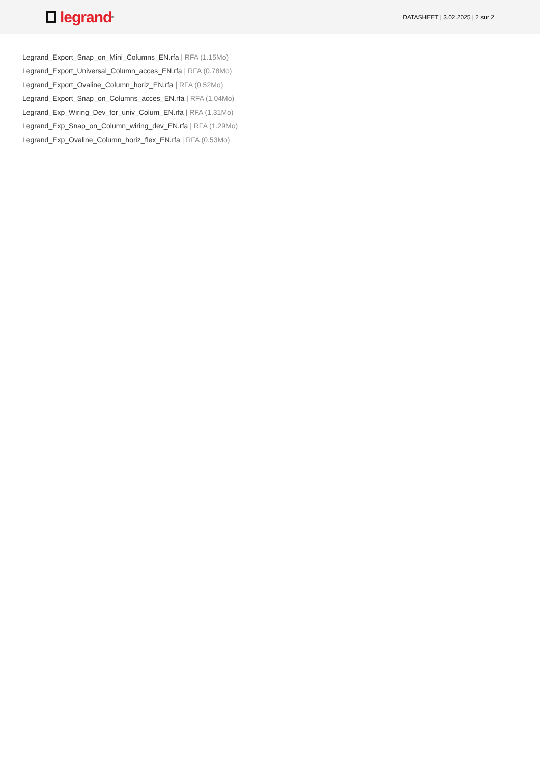legrand<sup>®</sup>
DATASHEET | 3.02.2025 | 2 sur 2
Legrand_Export_Snap_on_Mini_Columns_EN.rfa | RFA (1.15Mo)
Legrand_Export_Universal_Column_acces_EN.rfa | RFA (0.78Mo)
Legrand_Export_Ovaline_Column_horiz_EN.rfa | RFA (0.52Mo)
Legrand_Export_Snap_on_Columns_acces_EN.rfa | RFA (1.04Mo)
Legrand_Exp_Wiring_Dev_for_univ_Colum_EN.rfa | RFA (1.31Mo)
Legrand_Exp_Snap_on_Column_wiring_dev_EN.rfa | RFA (1.29Mo)
Legrand_Exp_Ovaline_Column_horiz_flex_EN.rfa | RFA (0.53Mo)